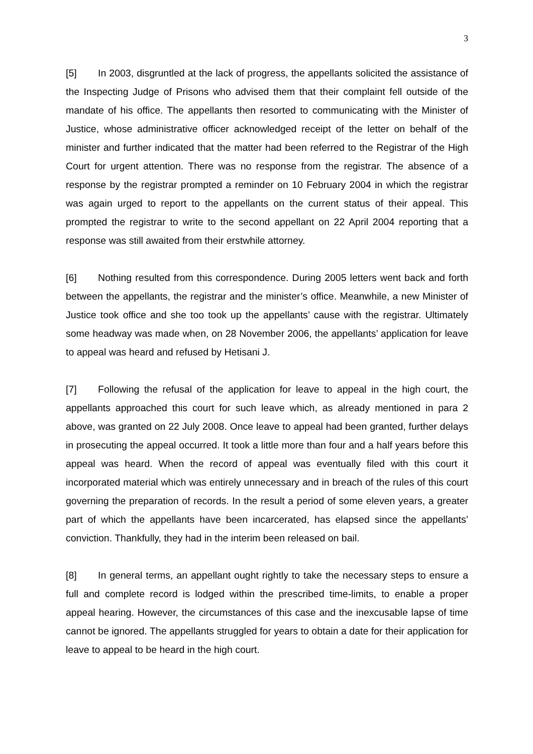3
[5] In 2003, disgruntled at the lack of progress, the appellants solicited the assistance of the Inspecting Judge of Prisons who advised them that their complaint fell outside of the mandate of his office. The appellants then resorted to communicating with the Minister of Justice, whose administrative officer acknowledged receipt of the letter on behalf of the minister and further indicated that the matter had been referred to the Registrar of the High Court for urgent attention. There was no response from the registrar. The absence of a response by the registrar prompted a reminder on 10 February 2004 in which the registrar was again urged to report to the appellants on the current status of their appeal. This prompted the registrar to write to the second appellant on 22 April 2004 reporting that a response was still awaited from their erstwhile attorney.
[6] Nothing resulted from this correspondence. During 2005 letters went back and forth between the appellants, the registrar and the minister’s office. Meanwhile, a new Minister of Justice took office and she too took up the appellants’ cause with the registrar. Ultimately some headway was made when, on 28 November 2006, the appellants’ application for leave to appeal was heard and refused by Hetisani J.
[7] Following the refusal of the application for leave to appeal in the high court, the appellants approached this court for such leave which, as already mentioned in para 2 above, was granted on 22 July 2008. Once leave to appeal had been granted, further delays in prosecuting the appeal occurred. It took a little more than four and a half years before this appeal was heard. When the record of appeal was eventually filed with this court it incorporated material which was entirely unnecessary and in breach of the rules of this court governing the preparation of records. In the result a period of some eleven years, a greater part of which the appellants have been incarcerated, has elapsed since the appellants’ conviction. Thankfully, they had in the interim been released on bail.
[8] In general terms, an appellant ought rightly to take the necessary steps to ensure a full and complete record is lodged within the prescribed time-limits, to enable a proper appeal hearing. However, the circumstances of this case and the inexcusable lapse of time cannot be ignored. The appellants struggled for years to obtain a date for their application for leave to appeal to be heard in the high court.